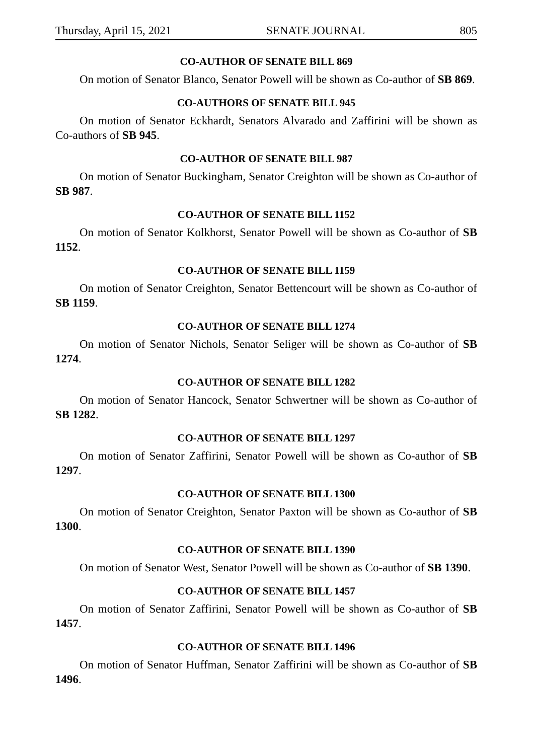Thursday, April 15, 2021 SENATE JOURNAL 805
CO-AUTHOR OF SENATE BILL 869
On motion of Senator Blanco, Senator Powell will be shown as Co-author of SB 869.
CO-AUTHORS OF SENATE BILL 945
On motion of Senator Eckhardt, Senators Alvarado and Zaffirini will be shown as Co-authors of SB 945.
CO-AUTHOR OF SENATE BILL 987
On motion of Senator Buckingham, Senator Creighton will be shown as Co-author of SB 987.
CO-AUTHOR OF SENATE BILL 1152
On motion of Senator Kolkhorst, Senator Powell will be shown as Co-author of SB 1152.
CO-AUTHOR OF SENATE BILL 1159
On motion of Senator Creighton, Senator Bettencourt will be shown as Co-author of SB 1159.
CO-AUTHOR OF SENATE BILL 1274
On motion of Senator Nichols, Senator Seliger will be shown as Co-author of SB 1274.
CO-AUTHOR OF SENATE BILL 1282
On motion of Senator Hancock, Senator Schwertner will be shown as Co-author of SB 1282.
CO-AUTHOR OF SENATE BILL 1297
On motion of Senator Zaffirini, Senator Powell will be shown as Co-author of SB 1297.
CO-AUTHOR OF SENATE BILL 1300
On motion of Senator Creighton, Senator Paxton will be shown as Co-author of SB 1300.
CO-AUTHOR OF SENATE BILL 1390
On motion of Senator West, Senator Powell will be shown as Co-author of SB 1390.
CO-AUTHOR OF SENATE BILL 1457
On motion of Senator Zaffirini, Senator Powell will be shown as Co-author of SB 1457.
CO-AUTHOR OF SENATE BILL 1496
On motion of Senator Huffman, Senator Zaffirini will be shown as Co-author of SB 1496.